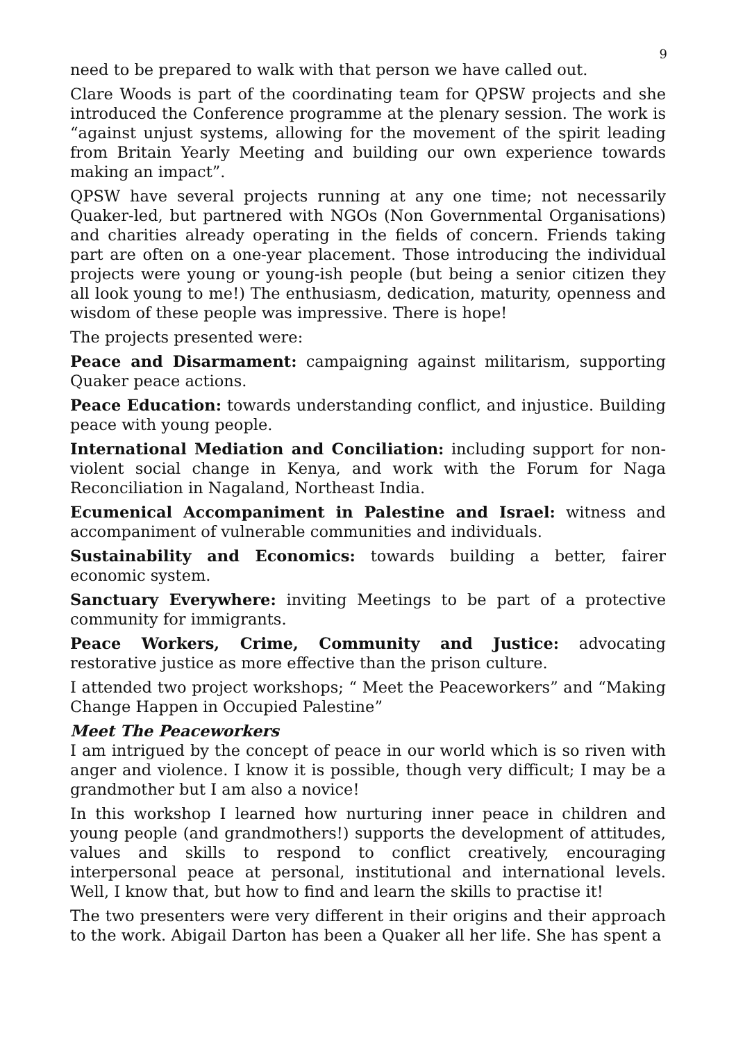9
need to be prepared to walk with that person we have called out.
Clare Woods is part of the coordinating team for QPSW projects and she introduced the Conference programme at the plenary session. The work is “against unjust systems, allowing for the movement of the spirit leading from Britain Yearly Meeting and building our own experience towards making an impact”.
QPSW have several projects running at any one time; not necessarily Quaker-led, but partnered with NGOs (Non Governmental Organisations) and charities already operating in the fields of concern. Friends taking part are often on a one-year placement. Those introducing the individual projects were young or young-ish people (but being a senior citizen they all look young to me!) The enthusiasm, dedication, maturity, openness and wisdom of these people was impressive. There is hope!
The projects presented were:
Peace and Disarmament: campaigning against militarism, supporting Quaker peace actions.
Peace Education: towards understanding conflict, and injustice. Building peace with young people.
International Mediation and Conciliation: including support for non-violent social change in Kenya, and work with the Forum for Naga Reconciliation in Nagaland, Northeast India.
Ecumenical Accompaniment in Palestine and Israel: witness and accompaniment of vulnerable communities and individuals.
Sustainability and Economics: towards building a better, fairer economic system.
Sanctuary Everywhere: inviting Meetings to be part of a protective community for immigrants.
Peace Workers, Crime, Community and Justice: advocating restorative justice as more effective than the prison culture.
I attended two project workshops; “ Meet the Peaceworkers” and “Making Change Happen in Occupied Palestine”
Meet The Peaceworkers
I am intrigued by the concept of peace in our world which is so riven with anger and violence. I know it is possible, though very difficult; I may be a grandmother but I am also a novice!
In this workshop I learned how nurturing inner peace in children and young people (and grandmothers!) supports the development of attitudes, values and skills to respond to conflict creatively, encouraging interpersonal peace at personal, institutional and international levels. Well, I know that, but how to find and learn the skills to practise it!
The two presenters were very different in their origins and their approach to the work. Abigail Darton has been a Quaker all her life. She has spent a